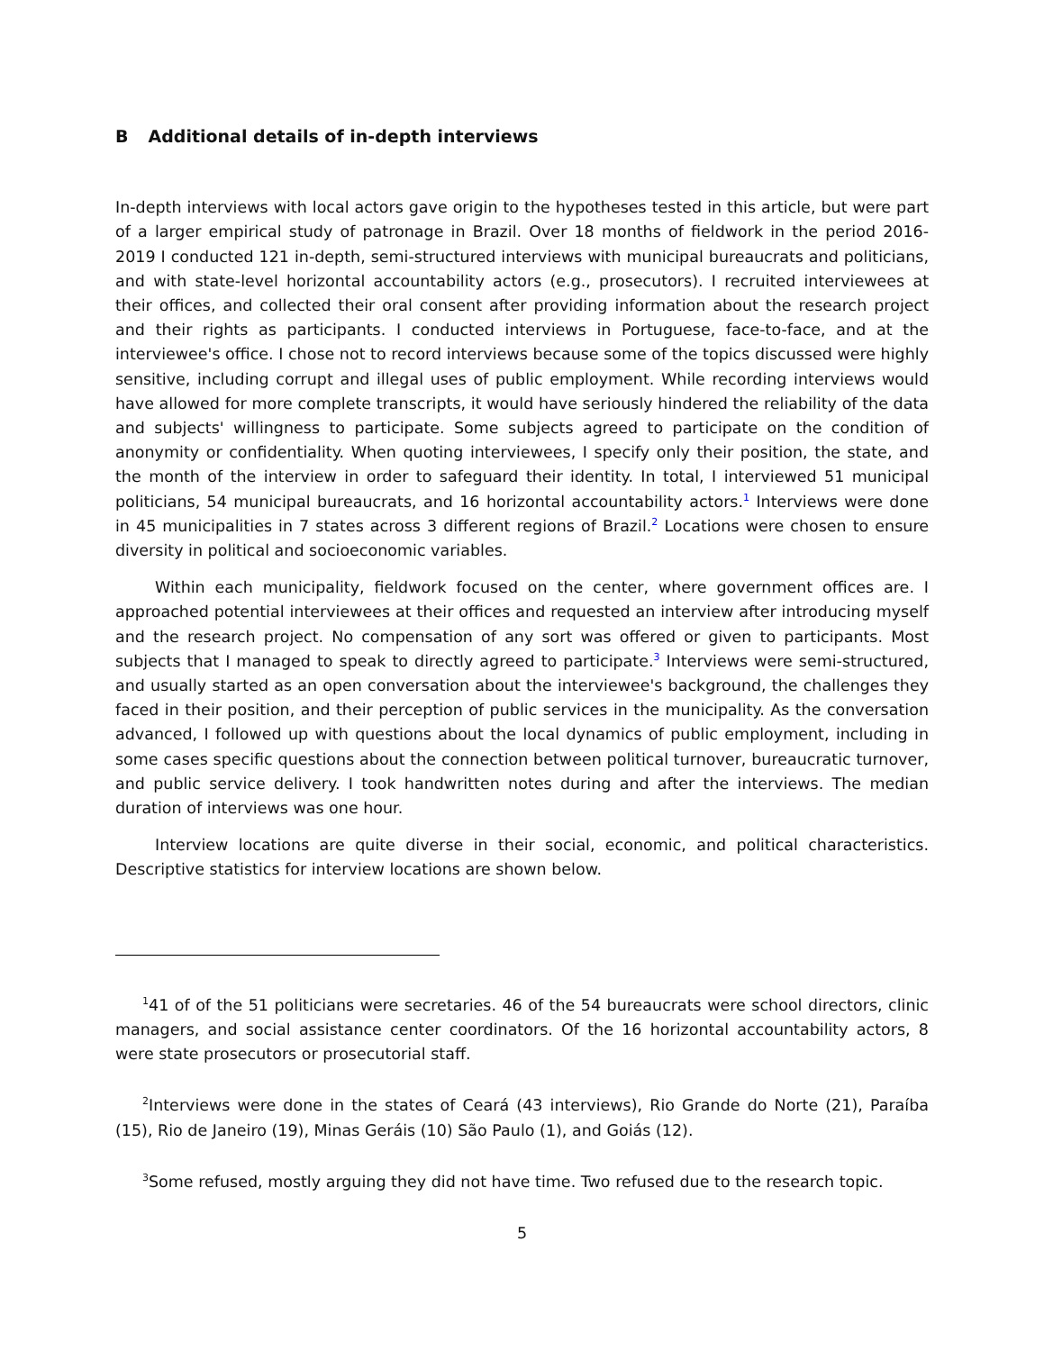B Additional details of in-depth interviews
In-depth interviews with local actors gave origin to the hypotheses tested in this article, but were part of a larger empirical study of patronage in Brazil. Over 18 months of fieldwork in the period 2016-2019 I conducted 121 in-depth, semi-structured interviews with municipal bureaucrats and politicians, and with state-level horizontal accountability actors (e.g., prosecutors). I recruited interviewees at their offices, and collected their oral consent after providing information about the research project and their rights as participants. I conducted interviews in Portuguese, face-to-face, and at the interviewee's office. I chose not to record interviews because some of the topics discussed were highly sensitive, including corrupt and illegal uses of public employment. While recording interviews would have allowed for more complete transcripts, it would have seriously hindered the reliability of the data and subjects' willingness to participate. Some subjects agreed to participate on the condition of anonymity or confidentiality. When quoting interviewees, I specify only their position, the state, and the month of the interview in order to safeguard their identity. In total, I interviewed 51 municipal politicians, 54 municipal bureaucrats, and 16 horizontal accountability actors.<sup>1</sup> Interviews were done in 45 municipalities in 7 states across 3 different regions of Brazil.<sup>2</sup> Locations were chosen to ensure diversity in political and socioeconomic variables.
Within each municipality, fieldwork focused on the center, where government offices are. I approached potential interviewees at their offices and requested an interview after introducing myself and the research project. No compensation of any sort was offered or given to participants. Most subjects that I managed to speak to directly agreed to participate.<sup>3</sup> Interviews were semi-structured, and usually started as an open conversation about the interviewee's background, the challenges they faced in their position, and their perception of public services in the municipality. As the conversation advanced, I followed up with questions about the local dynamics of public employment, including in some cases specific questions about the connection between political turnover, bureaucratic turnover, and public service delivery. I took handwritten notes during and after the interviews. The median duration of interviews was one hour.
Interview locations are quite diverse in their social, economic, and political characteristics. Descriptive statistics for interview locations are shown below.
<sup>1</sup> 41 of of the 51 politicians were secretaries. 46 of the 54 bureaucrats were school directors, clinic managers, and social assistance center coordinators. Of the 16 horizontal accountability actors, 8 were state prosecutors or prosecutorial staff.
<sup>2</sup> Interviews were done in the states of Ceará (43 interviews), Rio Grande do Norte (21), Paraíba (15), Rio de Janeiro (19), Minas Geráis (10) São Paulo (1), and Goiás (12).
<sup>3</sup> Some refused, mostly arguing they did not have time. Two refused due to the research topic.
5